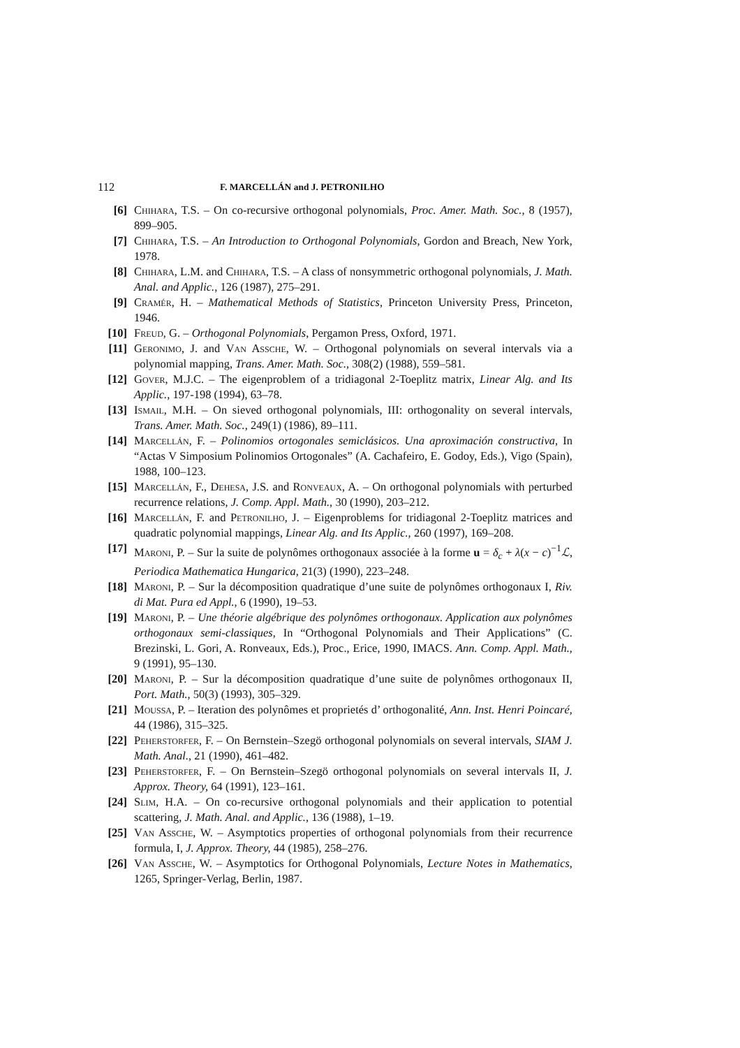112 F. MARCELLÁN and J. PETRONILHO
[6] Chihara, T.S. – On co-recursive orthogonal polynomials, Proc. Amer. Math. Soc., 8 (1957), 899–905.
[7] Chihara, T.S. – An Introduction to Orthogonal Polynomials, Gordon and Breach, New York, 1978.
[8] Chihara, L.M. and Chihara, T.S. – A class of nonsymmetric orthogonal polynomials, J. Math. Anal. and Applic., 126 (1987), 275–291.
[9] Cramér, H. – Mathematical Methods of Statistics, Princeton University Press, Princeton, 1946.
[10] Freud, G. – Orthogonal Polynomials, Pergamon Press, Oxford, 1971.
[11] Geronimo, J. and Van Assche, W. – Orthogonal polynomials on several intervals via a polynomial mapping, Trans. Amer. Math. Soc., 308(2) (1988), 559–581.
[12] Gover, M.J.C. – The eigenproblem of a tridiagonal 2-Toeplitz matrix, Linear Alg. and Its Applic., 197-198 (1994), 63–78.
[13] Ismail, M.H. – On sieved orthogonal polynomials, III: orthogonality on several intervals, Trans. Amer. Math. Soc., 249(1) (1986), 89–111.
[14] Marcellán, F. – Polinomios ortogonales semiclásicos. Una aproximación constructiva, In “Actas V Simposium Polinomios Ortogonales” (A. Cachafeiro, E. Godoy, Eds.), Vigo (Spain), 1988, 100–123.
[15] Marcellán, F., Dehesa, J.S. and Ronveaux, A. – On orthogonal polynomials with perturbed recurrence relations, J. Comp. Appl. Math., 30 (1990), 203–212.
[16] Marcellán, F. and Petronilho, J. – Eigenproblems for tridiagonal 2-Toeplitz matrices and quadratic polynomial mappings, Linear Alg. and Its Applic., 260 (1997), 169–208.
[17] Maroni, P. – Sur la suite de polynômes orthogonaux associée à la forme u = δ<sub>c</sub> + λ(x − c)<sup>−1</sup>ℒ, Periodica Mathematica Hungarica, 21(3) (1990), 223–248.
[18] Maroni, P. – Sur la décomposition quadratique d’une suite de polynômes orthogonaux I, Riv. di Mat. Pura ed Appl., 6 (1990), 19–53.
[19] Maroni, P. – Une théorie algébrique des polynômes orthogonaux. Application aux polynômes orthogonaux semi-classiques, In “Orthogonal Polynomials and Their Applications” (C. Brezinski, L. Gori, A. Ronveaux, Eds.), Proc., Erice, 1990, IMACS. Ann. Comp. Appl. Math., 9 (1991), 95–130.
[20] Maroni, P. – Sur la décomposition quadratique d’une suite de polynômes orthogonaux II, Port. Math., 50(3) (1993), 305–329.
[21] Moussa, P. – Iteration des polynômes et proprietés d’ orthogonalité, Ann. Inst. Henri Poincaré, 44 (1986), 315–325.
[22] Peherstorfer, F. – On Bernstein–Szegö orthogonal polynomials on several intervals, SIAM J. Math. Anal., 21 (1990), 461–482.
[23] Peherstorfer, F. – On Bernstein–Szegö orthogonal polynomials on several intervals II, J. Approx. Theory, 64 (1991), 123–161.
[24] Slim, H.A. – On co-recursive orthogonal polynomials and their application to potential scattering, J. Math. Anal. and Applic., 136 (1988), 1–19.
[25] Van Assche, W. – Asymptotics properties of orthogonal polynomials from their recurrence formula, I, J. Approx. Theory, 44 (1985), 258–276.
[26] Van Assche, W. – Asymptotics for Orthogonal Polynomials, Lecture Notes in Mathematics, 1265, Springer-Verlag, Berlin, 1987.